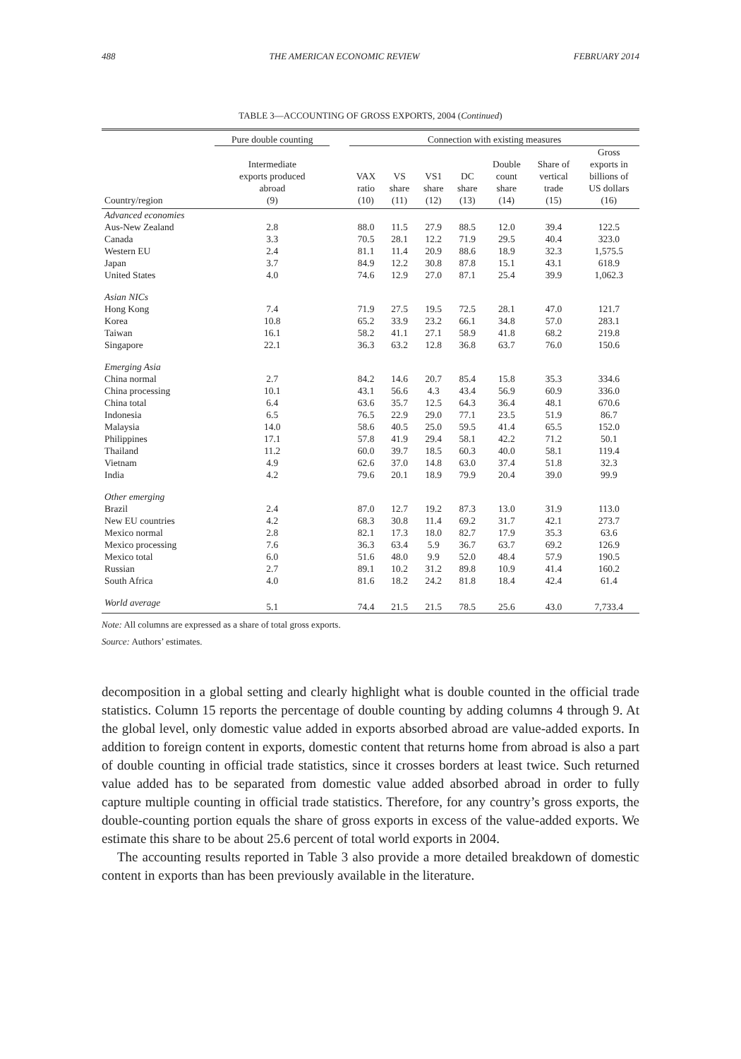488 THE AMERICAN ECONOMIC REVIEW FEBRUARY 2014
TABLE 3—ACCOUNTING OF GROSS EXPORTS, 2004 (Continued)
| | Pure double counting | | Connection with existing measures | | | | | | |
| --- | --- | --- | --- | --- | --- | --- | --- | --- | --- |
| Country/region | Intermediate exports produced abroad (9) | | VAX ratio (10) | VS share (11) | VS1 share (12) | DC share (13) | Double count share (14) | Share of vertical trade (15) | Gross exports in billions of US dollars (16) |
| Advanced economies | | | | | | | | | |
| Aus-New Zealand | 2.8 | | 88.0 | 11.5 | 27.9 | 88.5 | 12.0 | 39.4 | 122.5 |
| Canada | 3.3 | | 70.5 | 28.1 | 12.2 | 71.9 | 29.5 | 40.4 | 323.0 |
| Western EU | 2.4 | | 81.1 | 11.4 | 20.9 | 88.6 | 18.9 | 32.3 | 1,575.5 |
| Japan | 3.7 | | 84.9 | 12.2 | 30.8 | 87.8 | 15.1 | 43.1 | 618.9 |
| United States | 4.0 | | 74.6 | 12.9 | 27.0 | 87.1 | 25.4 | 39.9 | 1,062.3 |
| Asian NICs | | | | | | | | | |
| Hong Kong | 7.4 | | 71.9 | 27.5 | 19.5 | 72.5 | 28.1 | 47.0 | 121.7 |
| Korea | 10.8 | | 65.2 | 33.9 | 23.2 | 66.1 | 34.8 | 57.0 | 283.1 |
| Taiwan | 16.1 | | 58.2 | 41.1 | 27.1 | 58.9 | 41.8 | 68.2 | 219.8 |
| Singapore | 22.1 | | 36.3 | 63.2 | 12.8 | 36.8 | 63.7 | 76.0 | 150.6 |
| Emerging Asia | | | | | | | | | |
| China normal | 2.7 | | 84.2 | 14.6 | 20.7 | 85.4 | 15.8 | 35.3 | 334.6 |
| China processing | 10.1 | | 43.1 | 56.6 | 4.3 | 43.4 | 56.9 | 60.9 | 336.0 |
| China total | 6.4 | | 63.6 | 35.7 | 12.5 | 64.3 | 36.4 | 48.1 | 670.6 |
| Indonesia | 6.5 | | 76.5 | 22.9 | 29.0 | 77.1 | 23.5 | 51.9 | 86.7 |
| Malaysia | 14.0 | | 58.6 | 40.5 | 25.0 | 59.5 | 41.4 | 65.5 | 152.0 |
| Philippines | 17.1 | | 57.8 | 41.9 | 29.4 | 58.1 | 42.2 | 71.2 | 50.1 |
| Thailand | 11.2 | | 60.0 | 39.7 | 18.5 | 60.3 | 40.0 | 58.1 | 119.4 |
| Vietnam | 4.9 | | 62.6 | 37.0 | 14.8 | 63.0 | 37.4 | 51.8 | 32.3 |
| India | 4.2 | | 79.6 | 20.1 | 18.9 | 79.9 | 20.4 | 39.0 | 99.9 |
| Other emerging | | | | | | | | | |
| Brazil | 2.4 | | 87.0 | 12.7 | 19.2 | 87.3 | 13.0 | 31.9 | 113.0 |
| New EU countries | 4.2 | | 68.3 | 30.8 | 11.4 | 69.2 | 31.7 | 42.1 | 273.7 |
| Mexico normal | 2.8 | | 82.1 | 17.3 | 18.0 | 82.7 | 17.9 | 35.3 | 63.6 |
| Mexico processing | 7.6 | | 36.3 | 63.4 | 5.9 | 36.7 | 63.7 | 69.2 | 126.9 |
| Mexico total | 6.0 | | 51.6 | 48.0 | 9.9 | 52.0 | 48.4 | 57.9 | 190.5 |
| Russian | 2.7 | | 89.1 | 10.2 | 31.2 | 89.8 | 10.9 | 41.4 | 160.2 |
| South Africa | 4.0 | | 81.6 | 18.2 | 24.2 | 81.8 | 18.4 | 42.4 | 61.4 |
| World average | 5.1 | | 74.4 | 21.5 | 21.5 | 78.5 | 25.6 | 43.0 | 7,733.4 |
Note: All columns are expressed as a share of total gross exports.
Source: Authors’ estimates.
decomposition in a global setting and clearly highlight what is double counted in the official trade statistics. Column 15 reports the percentage of double counting by adding columns 4 through 9. At the global level, only domestic value added in exports absorbed abroad are value-added exports. In addition to foreign content in exports, domestic content that returns home from abroad is also a part of double counting in official trade statistics, since it crosses borders at least twice. Such returned value added has to be separated from domestic value added absorbed abroad in order to fully capture multiple counting in official trade statistics. Therefore, for any country’s gross exports, the double-counting portion equals the share of gross exports in excess of the value-added exports. We estimate this share to be about 25.6 percent of total world exports in 2004.
The accounting results reported in Table 3 also provide a more detailed breakdown of domestic content in exports than has been previously available in the literature.